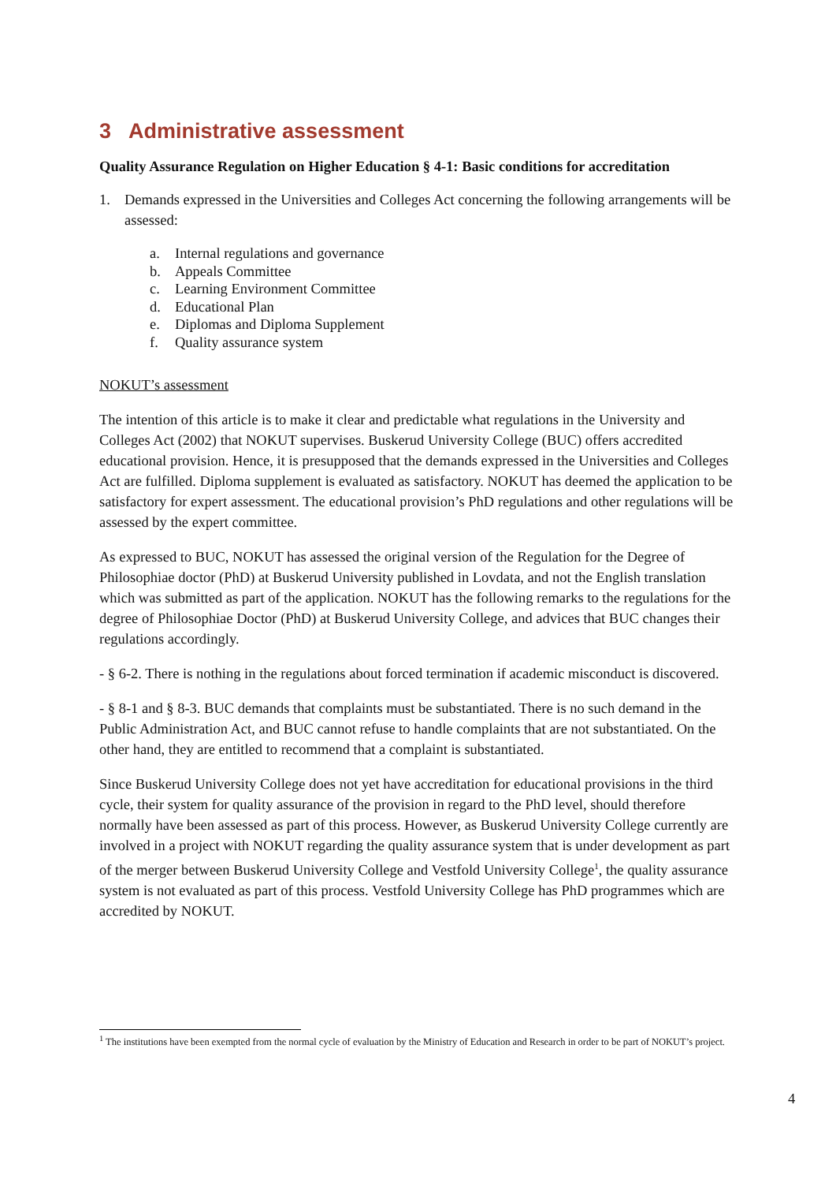3 Administrative assessment
Quality Assurance Regulation on Higher Education § 4-1: Basic conditions for accreditation
1. Demands expressed in the Universities and Colleges Act concerning the following arrangements will be assessed:
a. Internal regulations and governance
b. Appeals Committee
c. Learning Environment Committee
d. Educational Plan
e. Diplomas and Diploma Supplement
f. Quality assurance system
NOKUT’s assessment
The intention of this article is to make it clear and predictable what regulations in the University and Colleges Act (2002) that NOKUT supervises. Buskerud University College (BUC) offers accredited educational provision. Hence, it is presupposed that the demands expressed in the Universities and Colleges Act are fulfilled. Diploma supplement is evaluated as satisfactory. NOKUT has deemed the application to be satisfactory for expert assessment. The educational provision’s PhD regulations and other regulations will be assessed by the expert committee.
As expressed to BUC, NOKUT has assessed the original version of the Regulation for the Degree of Philosophiae doctor (PhD) at Buskerud University published in Lovdata, and not the English translation which was submitted as part of the application. NOKUT has the following remarks to the regulations for the degree of Philosophiae Doctor (PhD) at Buskerud University College, and advices that BUC changes their regulations accordingly.
- § 6-2. There is nothing in the regulations about forced termination if academic misconduct is discovered.
- § 8-1 and § 8-3. BUC demands that complaints must be substantiated. There is no such demand in the Public Administration Act, and BUC cannot refuse to handle complaints that are not substantiated. On the other hand, they are entitled to recommend that a complaint is substantiated.
Since Buskerud University College does not yet have accreditation for educational provisions in the third cycle, their system for quality assurance of the provision in regard to the PhD level, should therefore normally have been assessed as part of this process. However, as Buskerud University College currently are involved in a project with NOKUT regarding the quality assurance system that is under development as part of the merger between Buskerud University College and Vestfold University College<sup>1</sup>, the quality assurance system is not evaluated as part of this process. Vestfold University College has PhD programmes which are accredited by NOKUT.
<sup>1</sup> The institutions have been exempted from the normal cycle of evaluation by the Ministry of Education and Research in order to be part of NOKUT’s project.
4